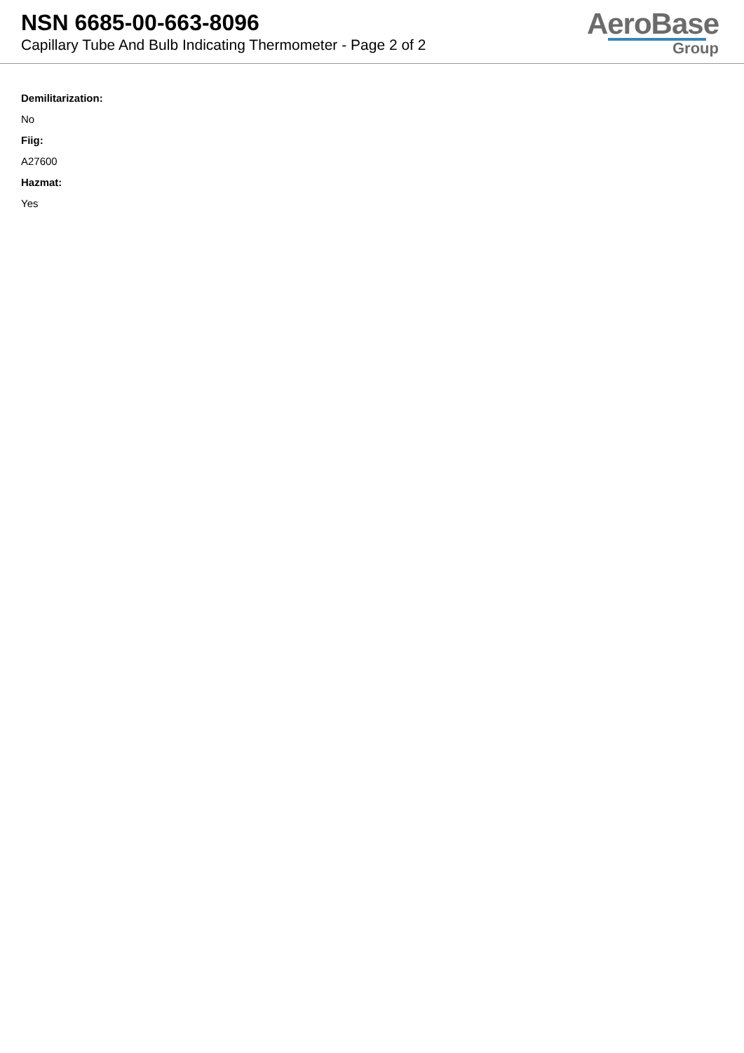NSN 6685-00-663-8096
Capillary Tube And Bulb Indicating Thermometer - Page 2 of 2
AeroBase
Group
Demilitarization:
No
Fiig:
A27600
Hazmat:
Yes